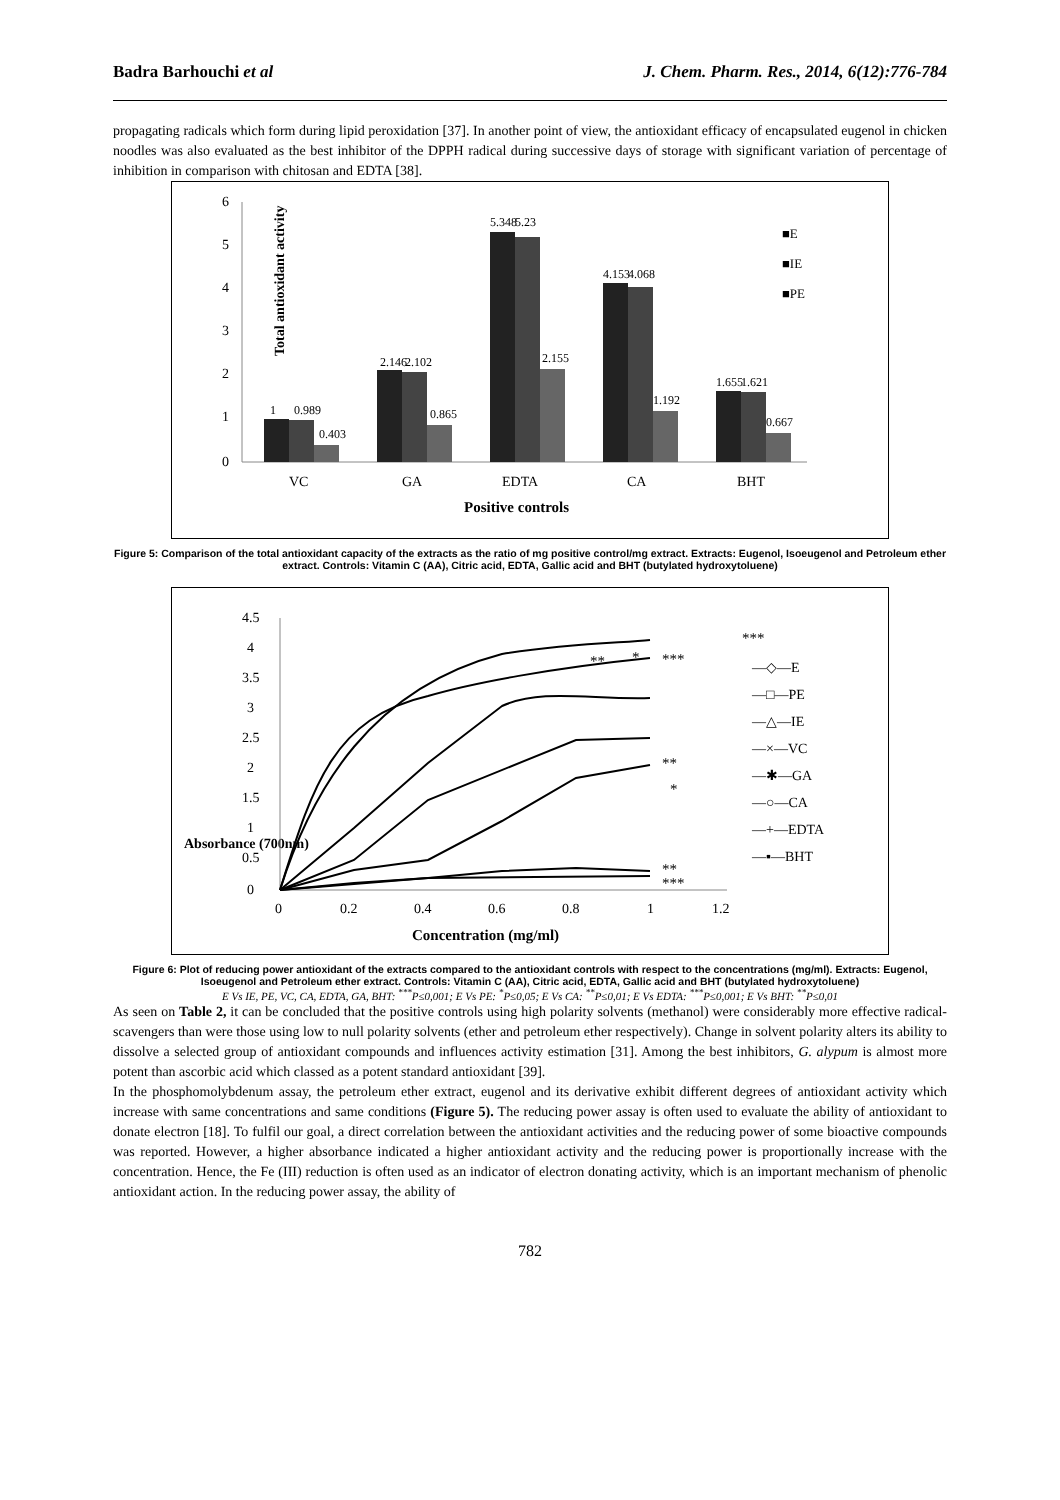Badra Barhouchi et al J. Chem. Pharm. Res., 2014, 6(12):776-784
propagating radicals which form during lipid peroxidation [37]. In another point of view, the antioxidant efficacy of encapsulated eugenol in chicken noodles was also evaluated as the best inhibitor of the DPPH radical during successive days of storage with significant variation of percentage of inhibition in comparison with chitosan and EDTA [38].
Total antioxidant activity
6
5
4
3
2
1
0
VC
GA
EDTA
CA
BHT
Positive controls
■E
■IE
■PE
1
0.989
0.403
2.146
2.102
0.865
5.348
5.23
2.155
4.153
4.068
1.192
1.655
1.621
0.667
Figure 5: Comparison of the total antioxidant capacity of the extracts as the ratio of mg positive control/mg extract. Extracts: Eugenol, Isoeugenol and Petroleum ether extract. Controls: Vitamin C (AA), Citric acid, EDTA, Gallic acid and BHT (butylated hydroxytoluene)
Absorbance (700nm)
4.5
4
3.5
3
2.5
2
1.5
1
0.5
0
0
0.2
0.4
0.6
0.8
1
1.2
Concentration (mg/ml)
***
**
*
***
**
*
**
***
—◇—E
—□—PE
—△—IE
—×—VC
—✱—GA
—○—CA
—+—EDTA
—▪—BHT
Figure 6: Plot of reducing power antioxidant of the extracts compared to the antioxidant controls with respect to the concentrations (mg/ml). Extracts: Eugenol, Isoeugenol and Petroleum ether extract. Controls: Vitamin C (AA), Citric acid, EDTA, Gallic acid and BHT (butylated hydroxytoluene)
E Vs IE, PE, VC, CA, EDTA, GA, BHT: <sup>***</sup>P≤0,001; E Vs PE: <sup>*</sup>P≤0,05; E Vs CA: <sup>**</sup>P≤0,01; E Vs EDTA: <sup>***</sup>P≤0,001; E Vs BHT: <sup>**</sup>P≤0,01
As seen on Table 2, it can be concluded that the positive controls using high polarity solvents (methanol) were considerably more effective radical- scavengers than were those using low to null polarity solvents (ether and petroleum ether respectively). Change in solvent polarity alters its ability to dissolve a selected group of antioxidant compounds and influences activity estimation [31]. Among the best inhibitors, G. alypum is almost more potent than ascorbic acid which classed as a potent standard antioxidant [39].
In the phosphomolybdenum assay, the petroleum ether extract, eugenol and its derivative exhibit different degrees of antioxidant activity which increase with same concentrations and same conditions (Figure 5). The reducing power assay is often used to evaluate the ability of antioxidant to donate electron [18]. To fulfil our goal, a direct correlation between the antioxidant activities and the reducing power of some bioactive compounds was reported. However, a higher absorbance indicated a higher antioxidant activity and the reducing power is proportionally increase with the concentration. Hence, the Fe (III) reduction is often used as an indicator of electron donating activity, which is an important mechanism of phenolic antioxidant action. In the reducing power assay, the ability of
782